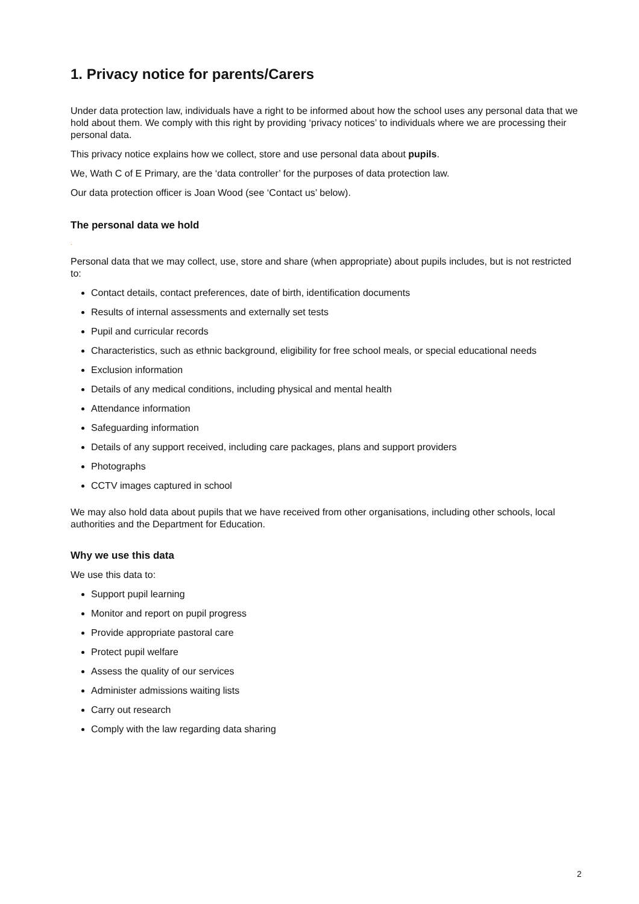1. Privacy notice for parents/Carers
Under data protection law, individuals have a right to be informed about how the school uses any personal data that we hold about them. We comply with this right by providing ‘privacy notices’ to individuals where we are processing their personal data.
This privacy notice explains how we collect, store and use personal data about pupils.
We, Wath C of E Primary, are the ‘data controller’ for the purposes of data protection law.
Our data protection officer is Joan Wood (see ‘Contact us’ below).
The personal data we hold
.
Personal data that we may collect, use, store and share (when appropriate) about pupils includes, but is not restricted to:
Contact details, contact preferences, date of birth, identification documents
Results of internal assessments and externally set tests
Pupil and curricular records
Characteristics, such as ethnic background, eligibility for free school meals, or special educational needs
Exclusion information
Details of any medical conditions, including physical and mental health
Attendance information
Safeguarding information
Details of any support received, including care packages, plans and support providers
Photographs
CCTV images captured in school
We may also hold data about pupils that we have received from other organisations, including other schools, local authorities and the Department for Education.
Why we use this data
We use this data to:
Support pupil learning
Monitor and report on pupil progress
Provide appropriate pastoral care
Protect pupil welfare
Assess the quality of our services
Administer admissions waiting lists
Carry out research
Comply with the law regarding data sharing
2